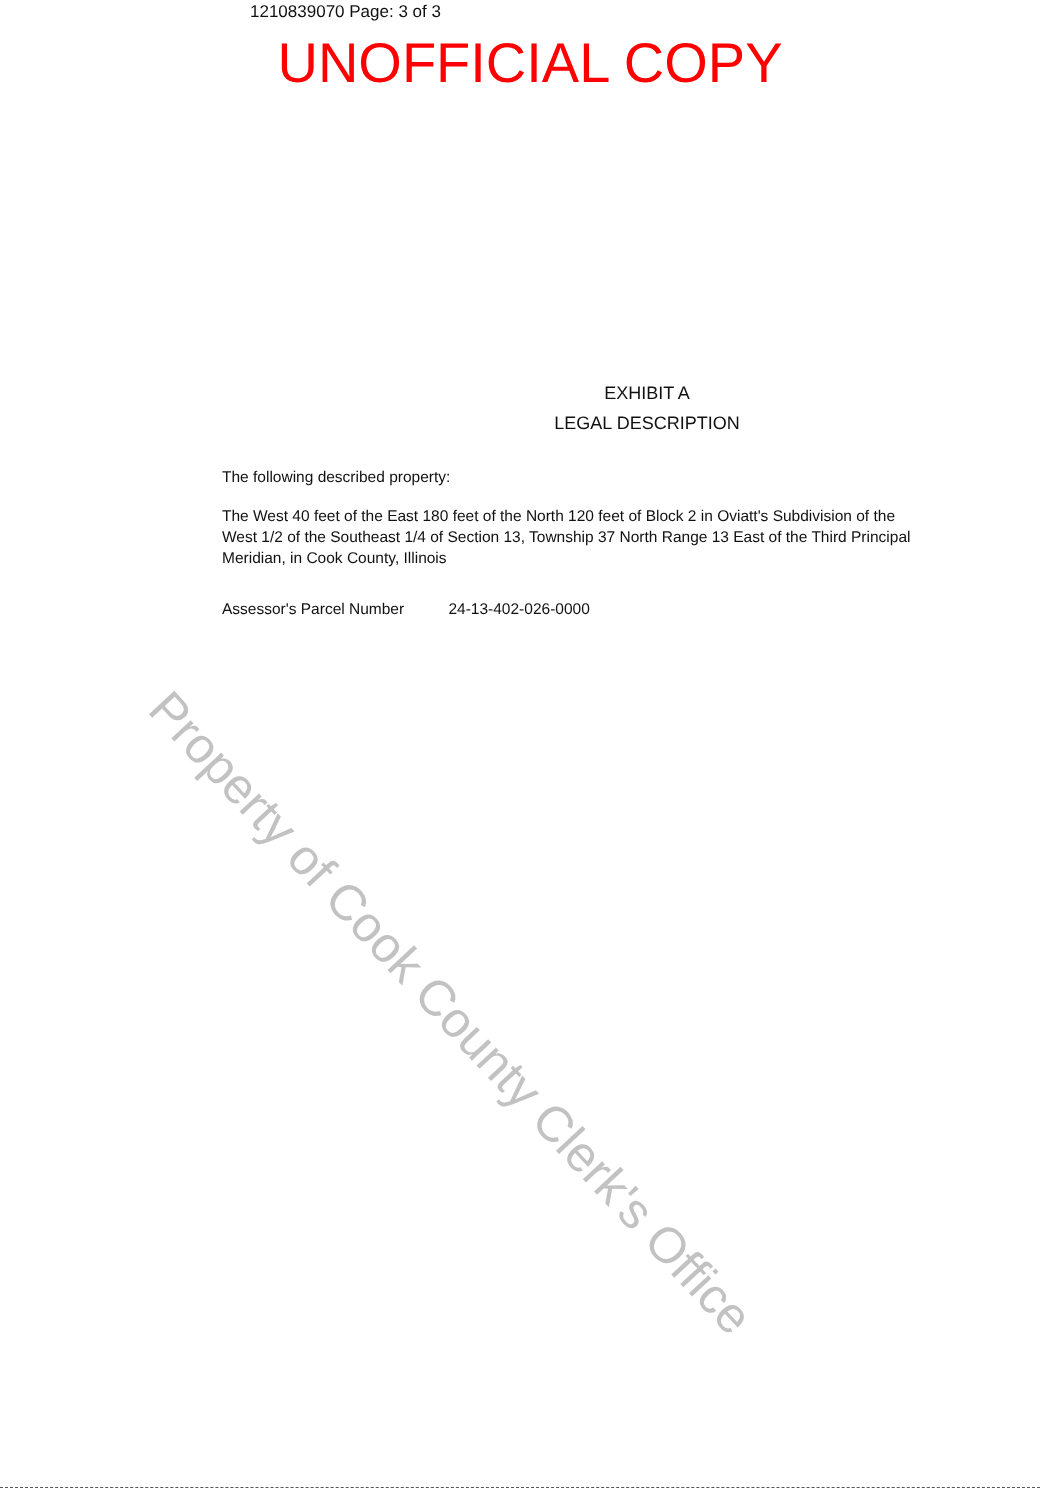1210839070 Page: 3 of 3
UNOFFICIAL COPY
EXHIBIT A
LEGAL DESCRIPTION
The following described property:
The West 40 feet of the East 180 feet of the North 120 feet of Block 2 in Oviatt's Subdivision of the West 1/2 of the Southeast 1/4 of Section 13, Township 37 North Range 13 East of the Third Principal Meridian, in Cook County, Illinois
Assessor's Parcel Number 24-13-402-026-0000
Property of Cook County Clerk's Office